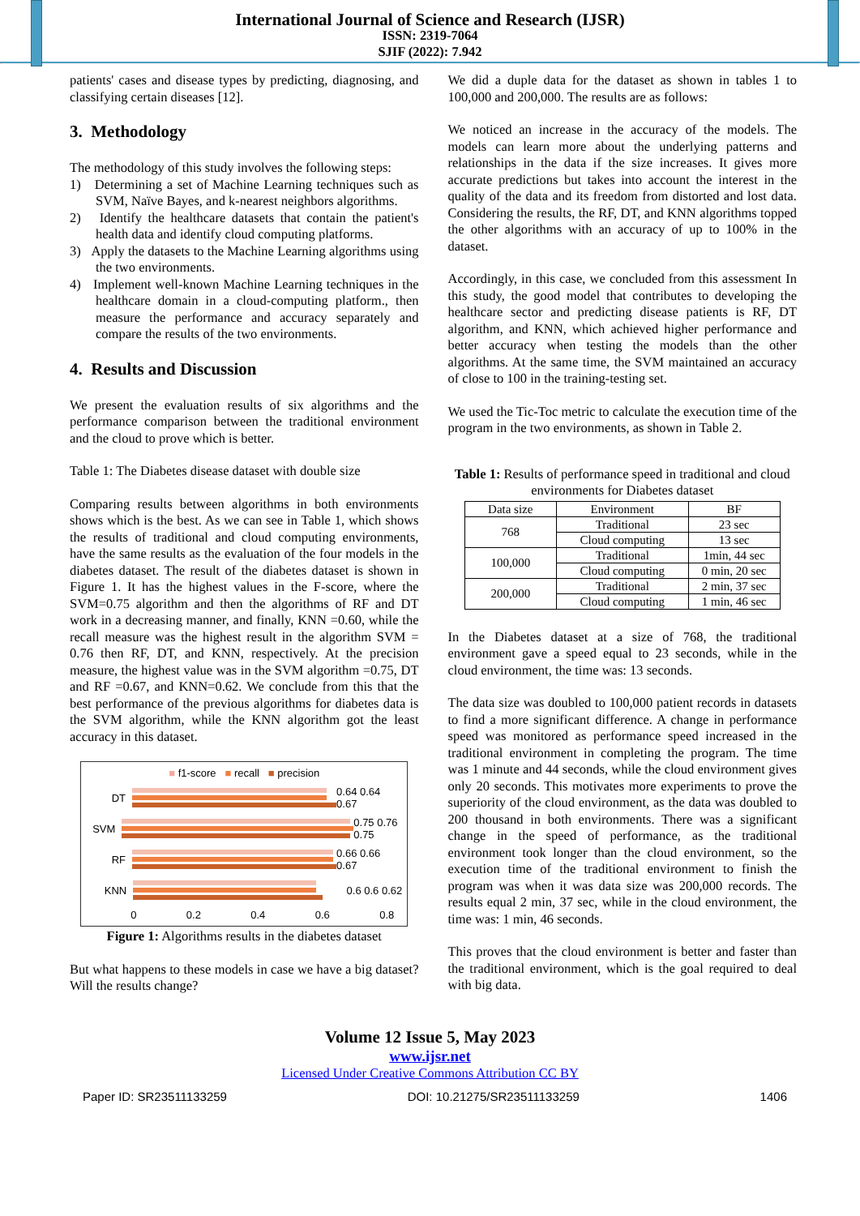International Journal of Science and Research (IJSR)
ISSN: 2319-7064
SJIF (2022): 7.942
patients' cases and disease types by predicting, diagnosing, and classifying certain diseases [12].
3. Methodology
The methodology of this study involves the following steps:
1) Determining a set of Machine Learning techniques such as SVM, Naïve Bayes, and k-nearest neighbors algorithms.
2) Identify the healthcare datasets that contain the patient's health data and identify cloud computing platforms.
3) Apply the datasets to the Machine Learning algorithms using the two environments.
4) Implement well-known Machine Learning techniques in the healthcare domain in a cloud-computing platform., then measure the performance and accuracy separately and compare the results of the two environments.
4. Results and Discussion
We present the evaluation results of six algorithms and the performance comparison between the traditional environment and the cloud to prove which is better.
Table 1: The Diabetes disease dataset with double size
Comparing results between algorithms in both environments shows which is the best. As we can see in Table 1, which shows the results of traditional and cloud computing environments, have the same results as the evaluation of the four models in the diabetes dataset. The result of the diabetes dataset is shown in Figure 1. It has the highest values in the F-score, where the SVM=0.75 algorithm and then the algorithms of RF and DT work in a decreasing manner, and finally, KNN =0.60, while the recall measure was the highest result in the algorithm SVM = 0.76 then RF, DT, and KNN, respectively. At the precision measure, the highest value was in the SVM algorithm =0.75, DT and RF =0.67, and KNN=0.62. We conclude from this that the best performance of the previous algorithms for diabetes data is the SVM algorithm, while the KNN algorithm got the least accuracy in this dataset.
■ f1-score ■ recall ■ precision
DT 0.64 0.64 0.67
SVM 0.75 0.76 0.75
RF 0.66 0.66 0.67
KNN 0.6 0.6 0.62
0 0.2 0.4 0.6 0.8
Figure 1: Algorithms results in the diabetes dataset
But what happens to these models in case we have a big dataset? Will the results change?
We did a duple data for the dataset as shown in tables 1 to 100,000 and 200,000. The results are as follows:
We noticed an increase in the accuracy of the models. The models can learn more about the underlying patterns and relationships in the data if the size increases. It gives more accurate predictions but takes into account the interest in the quality of the data and its freedom from distorted and lost data. Considering the results, the RF, DT, and KNN algorithms topped the other algorithms with an accuracy of up to 100% in the dataset.
Accordingly, in this case, we concluded from this assessment In this study, the good model that contributes to developing the healthcare sector and predicting disease patients is RF, DT algorithm, and KNN, which achieved higher performance and better accuracy when testing the models than the other algorithms. At the same time, the SVM maintained an accuracy of close to 100 in the training-testing set.
We used the Tic-Toc metric to calculate the execution time of the program in the two environments, as shown in Table 2.
Table 1: Results of performance speed in traditional and cloud environments for Diabetes dataset
| Data size | Environment | BF |
| --- | --- | --- |
| 768 | Traditional | 23 sec |
| | Cloud computing | 13 sec |
| 100,000 | Traditional | 1min, 44 sec |
| | Cloud computing | 0 min, 20 sec |
| 200,000 | Traditional | 2 min, 37 sec |
| | Cloud computing | 1 min, 46 sec |
In the Diabetes dataset at a size of 768, the traditional environment gave a speed equal to 23 seconds, while in the cloud environment, the time was: 13 seconds.
The data size was doubled to 100,000 patient records in datasets to find a more significant difference. A change in performance speed was monitored as performance speed increased in the traditional environment in completing the program. The time was 1 minute and 44 seconds, while the cloud environment gives only 20 seconds. This motivates more experiments to prove the superiority of the cloud environment, as the data was doubled to 200 thousand in both environments. There was a significant change in the speed of performance, as the traditional environment took longer than the cloud environment, so the execution time of the traditional environment to finish the program was when it was data size was 200,000 records. The results equal 2 min, 37 sec, while in the cloud environment, the time was: 1 min, 46 seconds.
This proves that the cloud environment is better and faster than the traditional environment, which is the goal required to deal with big data.
Volume 12 Issue 5, May 2023
www.ijsr.net
Licensed Under Creative Commons Attribution CC BY
Paper ID: SR23511133259 DOI: 10.21275/SR23511133259 1406